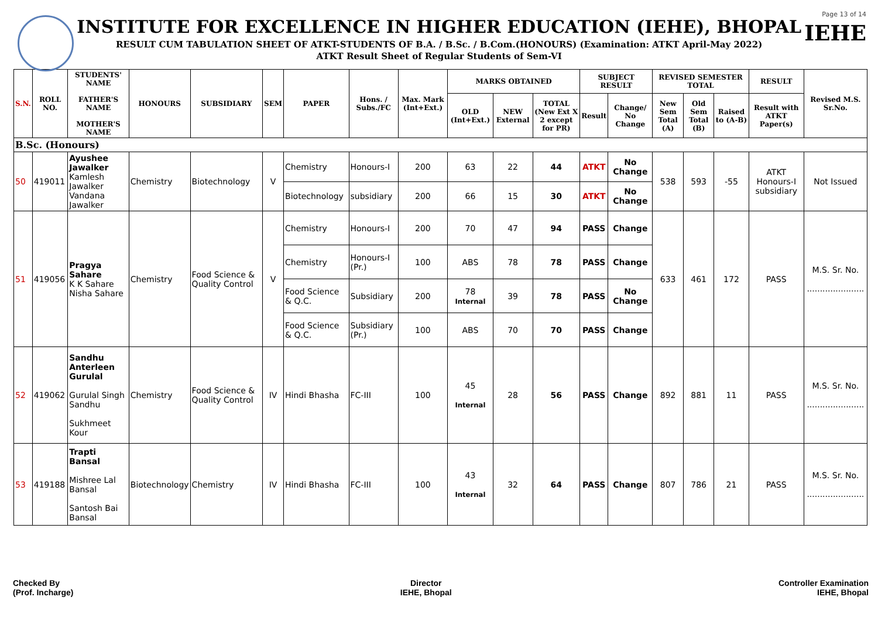INSTITUTE FOR EXCELLENCE IN HIGHER EDUCATION (IEHE), BHOPAL
RESULT CUM TABULATION SHEET OF ATKT-STUDENTS OF B.A. / B.Sc. / B.Com.(HONOURS) (Examination: ATKT April-May 2022)
ATKT Result Sheet of Regular Students of Sem-VI
Page 13 of 14
IEHE
| S.N. | ROLL NO. | STUDENTS' NAME FATHER'S NAME MOTHER'S NAME | HONOURS | SUBSIDIARY | SEM | PAPER | Hons. / Subs./FC | Max. Mark (Int+Ext.) | MARKS OBTAINED | | | SUBJECT RESULT | | REVISED SEMESTER TOTAL | | | RESULT | Revised M.S. Sr.No. |
| --- | --- | --- | --- | --- | --- | --- | --- | --- | --- | --- | --- | --- | --- | --- | --- | --- | --- | --- |
| | | | | | | | | | OLD (Int+Ext.) | NEW External | TOTAL (New Ext X 2 except for PR) | Result | Change/ No Change | New Sem Total (A) | Old Sem Total (B) | Raised to (A-B) | Result with ATKT Paper(s) | |
| B.Sc. (Honours) | | | | | | | | | | | | | | | | | | |
| 50 | 419011 | Ayushee Jawalker Kamlesh Jawalker Vandana Jawalker | Chemistry | Biotechnology | V | Chemistry | Honours-I | 200 | 63 | 22 | 44 | ATKT | No Change | 538 | 593 | -55 | ATKT Honours-I subsidiary | Not Issued |
| | | | | | | Biotechnology | subsidiary | 200 | 66 | 15 | 30 | ATKT | No Change | | | | | |
| 51 | 419056 | Pragya Sahare K K Sahare Nisha Sahare | Chemistry | Food Science & Quality Control | V | Chemistry | Honours-I | 200 | 70 | 47 | 94 | PASS | Change | 633 | 461 | 172 | PASS | M.S. Sr. No. ...................... |
| | | | | | | Chemistry | Honours-I (Pr.) | 100 | ABS | 78 | 78 | PASS | Change | | | | | |
| | | | | | | Food Science & Q.C. | Subsidiary | 200 | 78 Internal | 39 | 78 | PASS | No Change | | | | | |
| | | | | | | Food Science & Q.C. | Subsidiary (Pr.) | 100 | ABS | 70 | 70 | PASS | Change | | | | | |
| 52 | 419062 | Sandhu Anterleen Gurulal Gurulal Singh Sandhu Sukhmeet Kour | Chemistry | Food Science & Quality Control | IV | Hindi Bhasha | FC-III | 100 | 45 Internal | 28 | 56 | PASS | Change | 892 | 881 | 11 | PASS | M.S. Sr. No. ...................... |
| 53 | 419188 | Trapti Bansal Mishree Lal Bansal Santosh Bai Bansal | Biotechnology | Chemistry | IV | Hindi Bhasha | FC-III | 100 | 43 Internal | 32 | 64 | PASS | Change | 807 | 786 | 21 | PASS | M.S. Sr. No. ...................... |
Checked By
(Prof. Incharge)
Director
IEHE, Bhopal
Controller Examination
IEHE, Bhopal